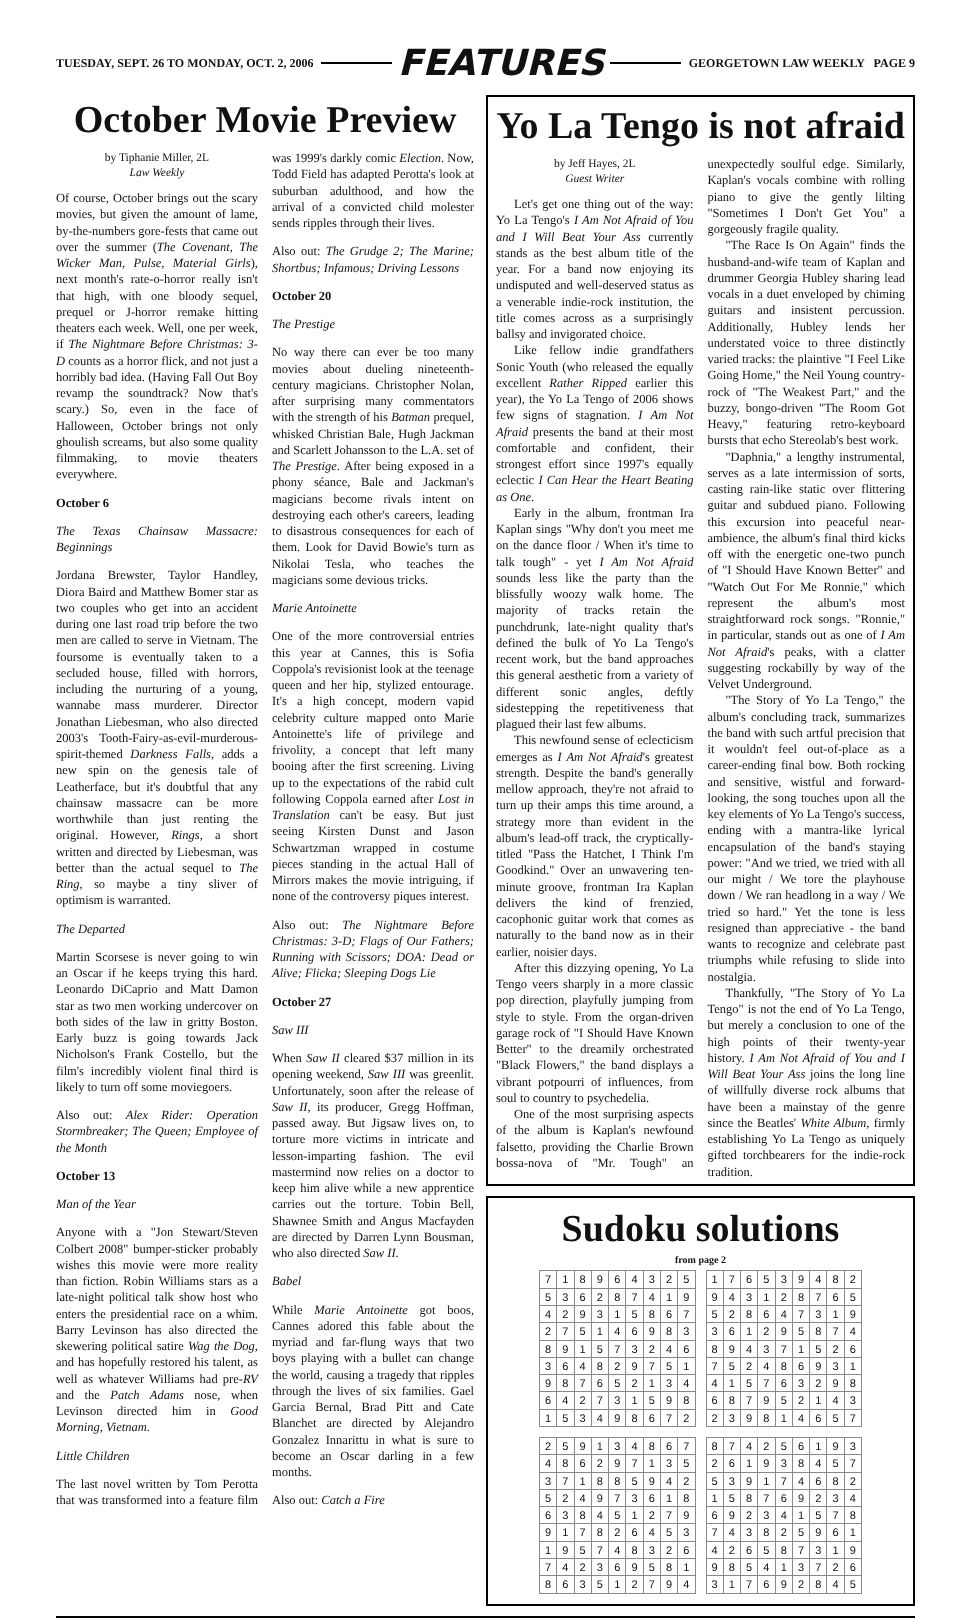TUESDAY, SEPT. 26 TO MONDAY, OCT. 2, 2006
FEATURES
GEORGETOWN LAW WEEKLY PAGE 9
October Movie Preview
by Tiphanie Miller, 2L
Law Weekly
Of course, October brings out the scary movies, but given the amount of lame, by-the-numbers gore-fests that came out over the summer (The Covenant, The Wicker Man, Pulse, Material Girls), next month's rate-o-horror really isn't that high, with one bloody sequel, prequel or J-horror remake hitting theaters each week. Well, one per week, if The Nightmare Before Christmas: 3-D counts as a horror flick, and not just a horribly bad idea. (Having Fall Out Boy revamp the soundtrack? Now that's scary.) So, even in the face of Halloween, October brings not only ghoulish screams, but also some quality filmmaking, to movie theaters everywhere.
October 6
The Texas Chainsaw Massacre: Beginnings
Jordana Brewster, Taylor Handley, Diora Baird and Matthew Bomer star as two couples who get into an accident during one last road trip before the two men are called to serve in Vietnam. The foursome is eventually taken to a secluded house, filled with horrors, including the nurturing of a young, wannabe mass murderer. Director Jonathan Liebesman, who also directed 2003's Tooth-Fairy-as-evil-murderous-spirit-themed Darkness Falls, adds a new spin on the genesis tale of Leatherface, but it's doubtful that any chainsaw massacre can be more worthwhile than just renting the original. However, Rings, a short written and directed by Liebesman, was better than the actual sequel to The Ring, so maybe a tiny sliver of optimism is warranted.
The Departed
Martin Scorsese is never going to win an Oscar if he keeps trying this hard. Leonardo DiCaprio and Matt Damon star as two men working undercover on both sides of the law in gritty Boston. Early buzz is going towards Jack Nicholson's Frank Costello, but the film's incredibly violent final third is likely to turn off some moviegoers.
Also out: Alex Rider: Operation Stormbreaker; The Queen; Employee of the Month
October 13
Man of the Year
Anyone with a "Jon Stewart/Steven Colbert 2008" bumper-sticker probably wishes this movie were more reality than fiction. Robin Williams stars as a late-night political talk show host who enters the presidential race on a whim. Barry Levinson has also directed the skewering political satire Wag the Dog, and has hopefully restored his talent, as well as whatever Williams had pre-RV and the Patch Adams nose, when Levinson directed him in Good Morning, Vietnam.
Little Children
The last novel written by Tom Perotta that was transformed into a feature film was 1999's darkly comic Election. Now, Todd Field has adapted Perotta's look at suburban adulthood, and how the arrival of a convicted child molester sends ripples through their lives.
Also out: The Grudge 2; The Marine; Shortbus; Infamous; Driving Lessons
October 20
The Prestige
No way there can ever be too many movies about dueling nineteenth-century magicians. Christopher Nolan, after surprising many commentators with the strength of his Batman prequel, whisked Christian Bale, Hugh Jackman and Scarlett Johansson to the L.A. set of The Prestige. After being exposed in a phony séance, Bale and Jackman's magicians become rivals intent on destroying each other's careers, leading to disastrous consequences for each of them. Look for David Bowie's turn as Nikolai Tesla, who teaches the magicians some devious tricks.
Marie Antoinette
One of the more controversial entries this year at Cannes, this is Sofia Coppola's revisionist look at the teenage queen and her hip, stylized entourage. It's a high concept, modern vapid celebrity culture mapped onto Marie Antoinette's life of privilege and frivolity, a concept that left many booing after the first screening. Living up to the expectations of the rabid cult following Coppola earned after Lost in Translation can't be easy. But just seeing Kirsten Dunst and Jason Schwartzman wrapped in costume pieces standing in the actual Hall of Mirrors makes the movie intriguing, if none of the controversy piques interest.
Also out: The Nightmare Before Christmas: 3-D; Flags of Our Fathers; Running with Scissors; DOA: Dead or Alive; Flicka; Sleeping Dogs Lie
October 27
Saw III
When Saw II cleared $37 million in its opening weekend, Saw III was greenlit. Unfortunately, soon after the release of Saw II, its producer, Gregg Hoffman, passed away. But Jigsaw lives on, to torture more victims in intricate and lesson-imparting fashion. The evil mastermind now relies on a doctor to keep him alive while a new apprentice carries out the torture. Tobin Bell, Shawnee Smith and Angus Macfayden are directed by Darren Lynn Bousman, who also directed Saw II.
Babel
While Marie Antoinette got boos, Cannes adored this fable about the myriad and far-flung ways that two boys playing with a bullet can change the world, causing a tragedy that ripples through the lives of six families. Gael Garcia Bernal, Brad Pitt and Cate Blanchet are directed by Alejandro Gonzalez Innarittu in what is sure to become an Oscar darling in a few months.
Also out: Catch a Fire
Yo La Tengo is not afraid
by Jeff Hayes, 2L
Guest Writer
Let's get one thing out of the way: Yo La Tengo's I Am Not Afraid of You and I Will Beat Your Ass currently stands as the best album title of the year. For a band now enjoying its undisputed and well-deserved status as a venerable indie-rock institution, the title comes across as a surprisingly ballsy and invigorated choice.
Like fellow indie grandfathers Sonic Youth (who released the equally excellent Rather Ripped earlier this year), the Yo La Tengo of 2006 shows few signs of stagnation. I Am Not Afraid presents the band at their most comfortable and confident, their strongest effort since 1997's equally eclectic I Can Hear the Heart Beating as One.
Early in the album, frontman Ira Kaplan sings "Why don't you meet me on the dance floor / When it's time to talk tough" - yet I Am Not Afraid sounds less like the party than the blissfully woozy walk home. The majority of tracks retain the punchdrunk, late-night quality that's defined the bulk of Yo La Tengo's recent work, but the band approaches this general aesthetic from a variety of different sonic angles, deftly sidestepping the repetitiveness that plagued their last few albums.
This newfound sense of eclecticism emerges as I Am Not Afraid's greatest strength. Despite the band's generally mellow approach, they're not afraid to turn up their amps this time around, a strategy more than evident in the album's lead-off track, the cryptically-titled "Pass the Hatchet, I Think I'm Goodkind." Over an unwavering ten-minute groove, frontman Ira Kaplan delivers the kind of frenzied, cacophonic guitar work that comes as naturally to the band now as in their earlier, noisier days.
After this dizzying opening, Yo La Tengo veers sharply in a more classic pop direction, playfully jumping from style to style. From the organ-driven garage rock of "I Should Have Known Better" to the dreamily orchestrated "Black Flowers," the band displays a vibrant potpourri of influences, from soul to country to psychedelia.
One of the most surprising aspects of the album is Kaplan's newfound falsetto, providing the Charlie Brown bossa-nova of "Mr. Tough" an unexpectedly soulful edge. Similarly, Kaplan's vocals combine with rolling piano to give the gently lilting "Sometimes I Don't Get You" a gorgeously fragile quality.
"The Race Is On Again" finds the husband-and-wife team of Kaplan and drummer Georgia Hubley sharing lead vocals in a duet enveloped by chiming guitars and insistent percussion. Additionally, Hubley lends her understated voice to three distinctly varied tracks: the plaintive "I Feel Like Going Home," the Neil Young country-rock of "The Weakest Part," and the buzzy, bongo-driven "The Room Got Heavy," featuring retro-keyboard bursts that echo Stereolab's best work.
"Daphnia," a lengthy instrumental, serves as a late intermission of sorts, casting rain-like static over flittering guitar and subdued piano. Following this excursion into peaceful near-ambience, the album's final third kicks off with the energetic one-two punch of "I Should Have Known Better" and "Watch Out For Me Ronnie," which represent the album's most straightforward rock songs. "Ronnie," in particular, stands out as one of I Am Not Afraid's peaks, with a clatter suggesting rockabilly by way of the Velvet Underground.
"The Story of Yo La Tengo," the album's concluding track, summarizes the band with such artful precision that it wouldn't feel out-of-place as a career-ending final bow. Both rocking and sensitive, wistful and forward-looking, the song touches upon all the key elements of Yo La Tengo's success, ending with a mantra-like lyrical encapsulation of the band's staying power: "And we tried, we tried with all our might / We tore the playhouse down / We ran headlong in a way / We tried so hard." Yet the tone is less resigned than appreciative - the band wants to recognize and celebrate past triumphs while refusing to slide into nostalgia.
Thankfully, "The Story of Yo La Tengo" is not the end of Yo La Tengo, but merely a conclusion to one of the high points of their twenty-year history. I Am Not Afraid of You and I Will Beat Your Ass joins the long line of willfully diverse rock albums that have been a mainstay of the genre since the Beatles' White Album, firmly establishing Yo La Tengo as uniquely gifted torchbearers for the indie-rock tradition.
Sudoku solutions
from page 2
| 7 | 1 | 8 | 9 | 6 | 4 | 3 | 2 | 5 |
| 5 | 3 | 6 | 2 | 8 | 7 | 4 | 1 | 9 |
| 4 | 2 | 9 | 3 | 1 | 5 | 8 | 6 | 7 |
| 2 | 7 | 5 | 1 | 4 | 6 | 9 | 8 | 3 |
| 8 | 9 | 1 | 5 | 7 | 3 | 2 | 4 | 6 |
| 3 | 6 | 4 | 8 | 2 | 9 | 7 | 5 | 1 |
| 9 | 8 | 7 | 6 | 5 | 2 | 1 | 3 | 4 |
| 6 | 4 | 2 | 7 | 3 | 1 | 5 | 9 | 8 |
| 1 | 5 | 3 | 4 | 9 | 8 | 6 | 7 | 2 |
| 1 | 7 | 6 | 5 | 3 | 9 | 4 | 8 | 2 |
| 9 | 4 | 3 | 1 | 2 | 8 | 7 | 6 | 5 |
| 5 | 2 | 8 | 6 | 4 | 7 | 3 | 1 | 9 |
| 3 | 6 | 1 | 2 | 9 | 5 | 8 | 7 | 4 |
| 8 | 9 | 4 | 3 | 7 | 1 | 5 | 2 | 6 |
| 7 | 5 | 2 | 4 | 8 | 6 | 9 | 3 | 1 |
| 4 | 1 | 5 | 7 | 6 | 3 | 2 | 9 | 8 |
| 6 | 8 | 7 | 9 | 5 | 2 | 1 | 4 | 3 |
| 2 | 3 | 9 | 8 | 1 | 4 | 6 | 5 | 7 |
| 2 | 5 | 9 | 1 | 3 | 4 | 8 | 6 | 7 |
| 4 | 8 | 6 | 2 | 9 | 7 | 1 | 3 | 5 |
| 3 | 7 | 1 | 8 | 8 | 5 | 9 | 4 | 2 |
| 5 | 2 | 4 | 9 | 7 | 3 | 6 | 1 | 8 |
| 6 | 3 | 8 | 4 | 5 | 1 | 2 | 7 | 9 |
| 9 | 1 | 7 | 8 | 2 | 6 | 4 | 5 | 3 |
| 1 | 9 | 5 | 7 | 4 | 8 | 3 | 2 | 6 |
| 7 | 4 | 2 | 3 | 6 | 9 | 5 | 8 | 1 |
| 8 | 6 | 3 | 5 | 1 | 2 | 7 | 9 | 4 |
| 8 | 7 | 4 | 2 | 5 | 6 | 1 | 9 | 3 |
| 2 | 6 | 1 | 9 | 3 | 8 | 4 | 5 | 7 |
| 5 | 3 | 9 | 1 | 7 | 4 | 6 | 8 | 2 |
| 1 | 5 | 8 | 7 | 6 | 9 | 2 | 3 | 4 |
| 6 | 9 | 2 | 3 | 4 | 1 | 5 | 7 | 8 |
| 7 | 4 | 3 | 8 | 2 | 5 | 9 | 6 | 1 |
| 4 | 2 | 6 | 5 | 8 | 7 | 3 | 1 | 9 |
| 9 | 8 | 5 | 4 | 1 | 3 | 7 | 2 | 6 |
| 3 | 1 | 7 | 6 | 9 | 2 | 8 | 4 | 5 |